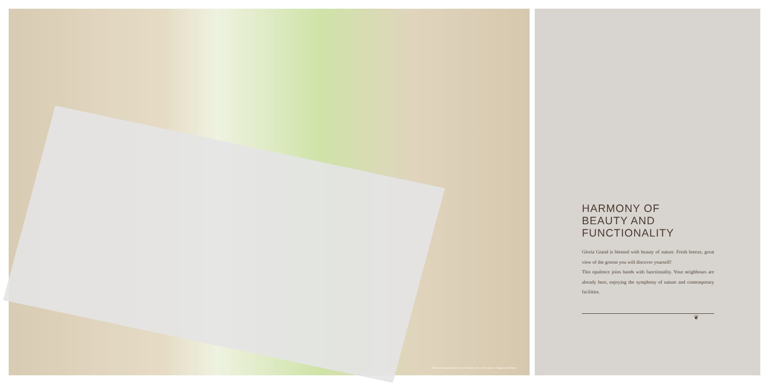Pictorial representation is used to simply convey the essence of suggested lifestyle.
HARMONY OF
BEAUTY AND FUNCTIONALITY
Gloria Grand is blessed with beauty of nature. Fresh breeze, great view of the greens you will discover yourself!
This opulence joins hands with functionality. Your neighbours are already here, enjoying the symphony of nature and contemporary facilities.
❦